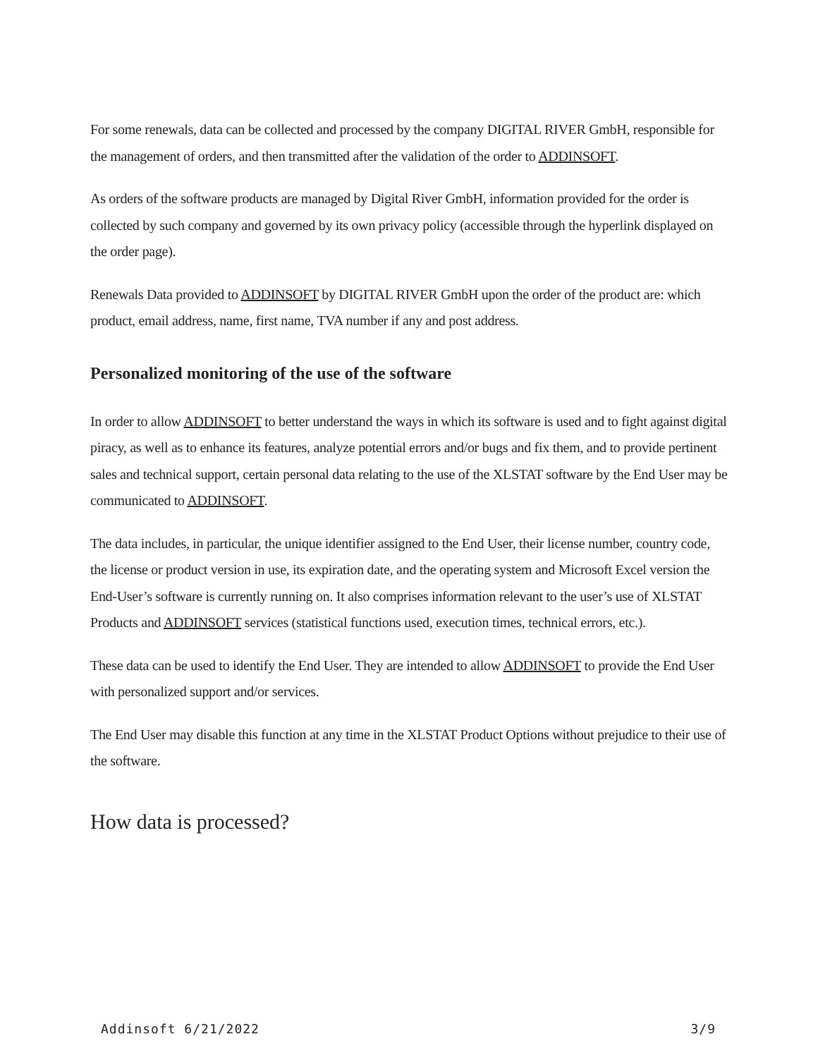For some renewals, data can be collected and processed by the company DIGITAL RIVER GmbH, responsible for the management of orders, and then transmitted after the validation of the order to ADDINSOFT.
As orders of the software products are managed by Digital River GmbH, information provided for the order is collected by such company and governed by its own privacy policy (accessible through the hyperlink displayed on the order page).
Renewals Data provided to ADDINSOFT by DIGITAL RIVER GmbH upon the order of the product are: which product, email address, name, first name, TVA number if any and post address.
Personalized monitoring of the use of the software
In order to allow ADDINSOFT to better understand the ways in which its software is used and to fight against digital piracy, as well as to enhance its features, analyze potential errors and/or bugs and fix them, and to provide pertinent sales and technical support, certain personal data relating to the use of the XLSTAT software by the End User may be communicated to ADDINSOFT.
The data includes, in particular, the unique identifier assigned to the End User, their license number, country code, the license or product version in use, its expiration date, and the operating system and Microsoft Excel version the End-User’s software is currently running on. It also comprises information relevant to the user’s use of XLSTAT Products and ADDINSOFT services (statistical functions used, execution times, technical errors, etc.).
These data can be used to identify the End User. They are intended to allow ADDINSOFT to provide the End User with personalized support and/or services.
The End User may disable this function at any time in the XLSTAT Product Options without prejudice to their use of the software.
How data is processed?
Addinsoft 6/21/2022 3/9